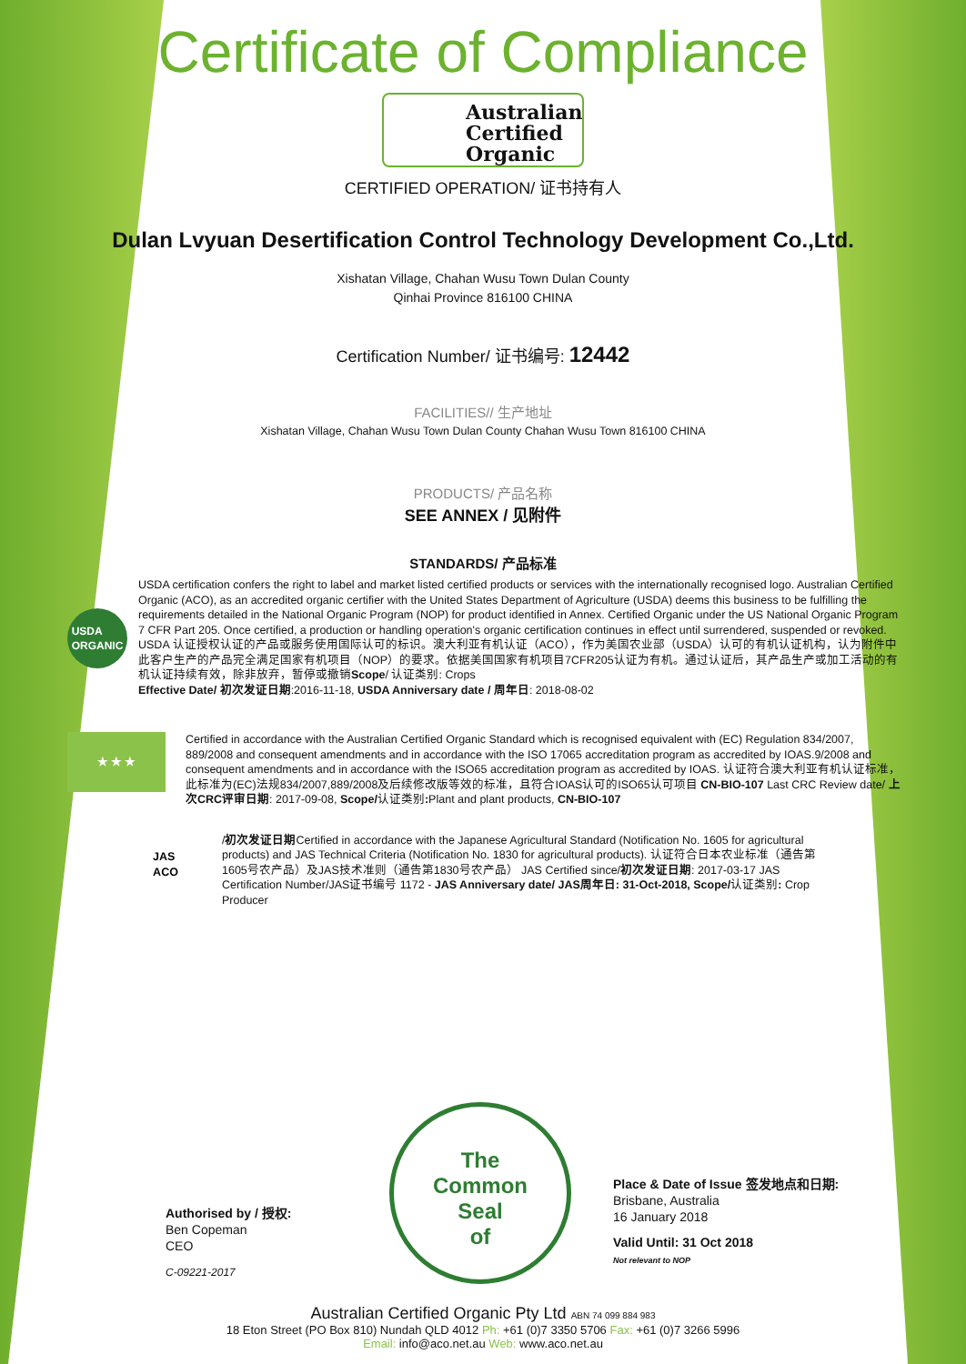Certificate of Compliance
Australian
Certified
Organic
CERTIFIED OPERATION/ 证书持有人
Dulan Lvyuan Desertification Control Technology Development Co.,Ltd.
Xishatan Village, Chahan Wusu Town Dulan County
Qinhai Province 816100 CHINA
Certification Number/ 证书编号: 12442
FACILITIES// 生产地址
Xishatan Village, Chahan Wusu Town Dulan County Chahan Wusu Town 816100 CHINA
PRODUCTS/ 产品名称
SEE ANNEX / 见附件
STANDARDS/ 产品标准
USDA
ORGANIC
USDA certification confers the right to label and market listed certified products or services with the internationally recognised logo. Australian Certified Organic (ACO), as an accredited organic certifier with the United States Department of Agriculture (USDA) deems this business to be fulfilling the requirements detailed in the National Organic Program (NOP) for product identified in Annex. Certified Organic under the US National Organic Program 7 CFR Part 205. Once certified, a production or handling operation's organic certification continues in effect until surrendered, suspended or revoked. USDA 认证授权认证的产品或服务使用国际认可的标识。澳大利亚有机认证（ACO），作为美国农业部（USDA）认可的有机认证机构，认为附件中此客户生产的产品完全满足国家有机项目（NOP）的要求。依据美国国家有机项目7CFR205认证为有机。通过认证后，其产品生产或加工活动的有机认证持续有效，除非放弃，暂停或撤销Scope/ 认证类别: Crops
Effective Date/ 初次发证日期:2016-11-18, USDA Anniversary date / 周年日: 2018-08-02
★ ★ ★
Certified in accordance with the Australian Certified Organic Standard which is recognised equivalent with (EC) Regulation 834/2007, 889/2008 and consequent amendments and in accordance with the ISO 17065 accreditation program as accredited by IOAS.9/2008 and consequent amendments and in accordance with the ISO65 accreditation program as accredited by IOAS. 认证符合澳大利亚有机认证标准，此标准为(EC)法规834/2007,889/2008及后续修改版等效的标准，且符合IOAS认可的ISO65认可项目 CN-BIO-107 Last CRC Review date/ 上次CRC评审日期: 2017-09-08, Scope/认证类别: Plant and plant products, CN-BIO-107
JAS
ACO
/初次发证日期Certified in accordance with the Japanese Agricultural Standard (Notification No. 1605 for agricultural products) and JAS Technical Criteria (Notification No. 1830 for agricultural products). 认证符合日本农业标准（通告第1605号农产品）及JAS技术准则（通告第1830号农产品） JAS Certified since/初次发证日期: 2017-03-17 JAS Certification Number/JAS证书编号 1172 - JAS Anniversary date/ JAS周年日: 31-Oct-2018, Scope/认证类别: Crop Producer
Authorised by / 授权:
Ben Copeman
CEO
C-09221-2017
The
Common
Seal
of
Place & Date of Issue 签发地点和日期:
Brisbane, Australia
16 January 2018
Valid Until: 31 Oct 2018
Not relevant to NOP
Australian Certified Organic Pty Ltd ABN 74 099 884 983
18 Eton Street (PO Box 810) Nundah QLD 4012 Ph: +61 (0)7 3350 5706 Fax: +61 (0)7 3266 5996
Email: info@aco.net.au Web: www.aco.net.au